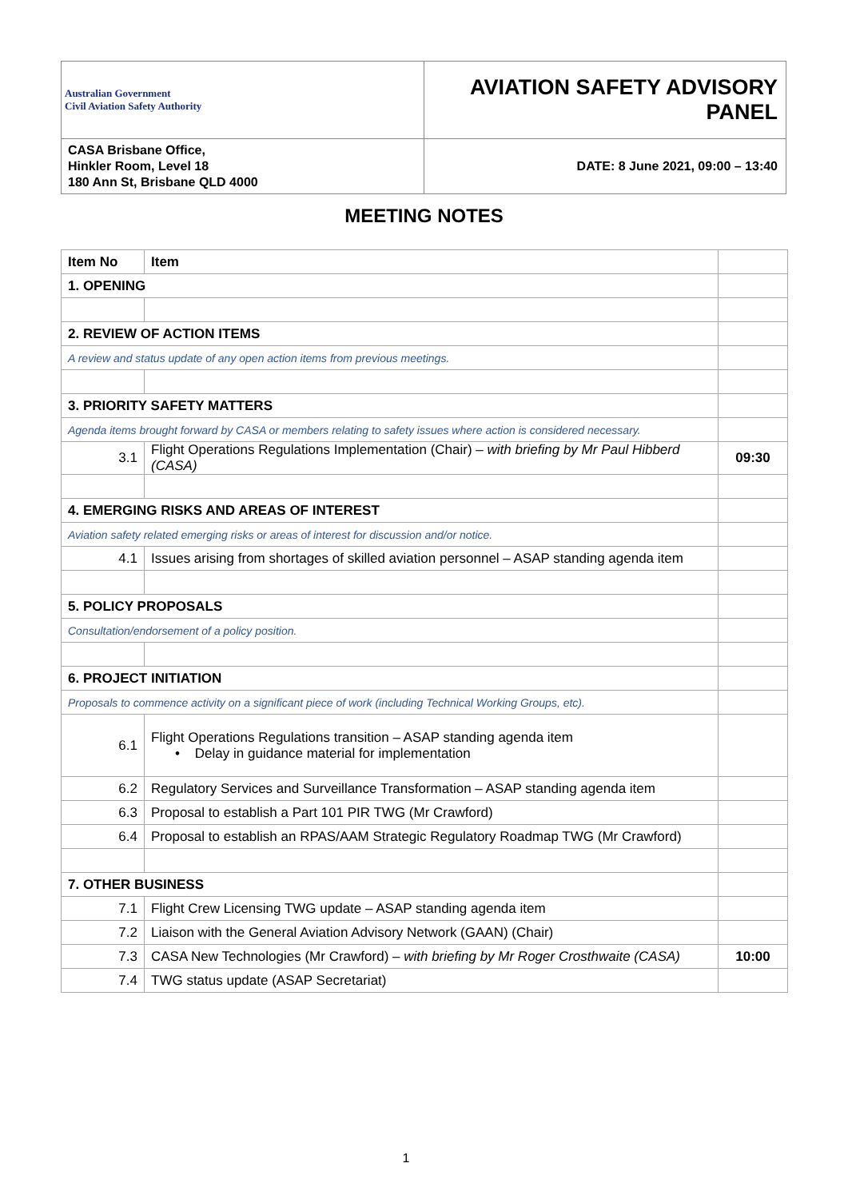| Australian Government Civil Aviation Safety Authority | AVIATION SAFETY ADVISORY PANEL |
| CASA Brisbane Office, Hinkler Room, Level 18 180 Ann St, Brisbane QLD 4000 | DATE: 8 June 2021, 09:00 – 13:40 |
MEETING NOTES
| Item No | Item | |
| 1. OPENING | | |
| 2. REVIEW OF ACTION ITEMS | | |
| A review and status update of any open action items from previous meetings. | | |
| 3. PRIORITY SAFETY MATTERS | | |
| Agenda items brought forward by CASA or members relating to safety issues where action is considered necessary. | | |
| 3.1 | Flight Operations Regulations Implementation (Chair) – with briefing by Mr Paul Hibberd (CASA) | 09:30 |
| 4. EMERGING RISKS AND AREAS OF INTEREST | | |
| Aviation safety related emerging risks or areas of interest for discussion and/or notice. | | |
| 4.1 | Issues arising from shortages of skilled aviation personnel – ASAP standing agenda item | |
| 5. POLICY PROPOSALS | | |
| Consultation/endorsement of a policy position. | | |
| 6. PROJECT INITIATION | | |
| Proposals to commence activity on a significant piece of work (including Technical Working Groups, etc). | | |
| 6.1 | Flight Operations Regulations transition – ASAP standing agenda item • Delay in guidance material for implementation | |
| 6.2 | Regulatory Services and Surveillance Transformation – ASAP standing agenda item | |
| 6.3 | Proposal to establish a Part 101 PIR TWG (Mr Crawford) | |
| 6.4 | Proposal to establish an RPAS/AAM Strategic Regulatory Roadmap TWG (Mr Crawford) | |
| 7. OTHER BUSINESS | | |
| 7.1 | Flight Crew Licensing TWG update – ASAP standing agenda item | |
| 7.2 | Liaison with the General Aviation Advisory Network (GAAN) (Chair) | |
| 7.3 | CASA New Technologies (Mr Crawford) – with briefing by Mr Roger Crosthwaite (CASA) | 10:00 |
| 7.4 | TWG status update (ASAP Secretariat) | |
1